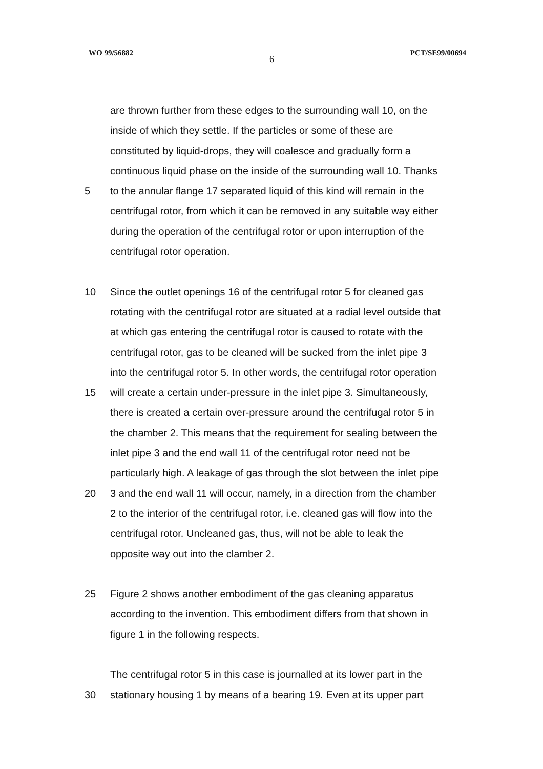WO 99/56882
6
PCT/SE99/00694
are thrown further from these edges to the surrounding wall 10, on the
inside of which they settle. If the particles or some of these are
constituted by liquid-drops, they will coalesce and gradually form a
continuous liquid phase on the inside of the surrounding wall 10. Thanks
5 to the annular flange 17 separated liquid of this kind will remain in the
centrifugal rotor, from which it can be removed in any suitable way either
during the operation of the centrifugal rotor or upon interruption of the
centrifugal rotor operation.
10 Since the outlet openings 16 of the centrifugal rotor 5 for cleaned gas
rotating with the centrifugal rotor are situated at a radial level outside that
at which gas entering the centrifugal rotor is caused to rotate with the
centrifugal rotor, gas to be cleaned will be sucked from the inlet pipe 3
into the centrifugal rotor 5. In other words, the centrifugal rotor operation
15 will create a certain under-pressure in the inlet pipe 3. Simultaneously,
there is created a certain over-pressure around the centrifugal rotor 5 in
the chamber 2. This means that the requirement for sealing between the
inlet pipe 3 and the end wall 11 of the centrifugal rotor need not be
particularly high. A leakage of gas through the slot between the inlet pipe
20 3 and the end wall 11 will occur, namely, in a direction from the chamber
2 to the interior of the centrifugal rotor, i.e. cleaned gas will flow into the
centrifugal rotor. Uncleaned gas, thus, will not be able to leak the
opposite way out into the clamber 2.
25 Figure 2 shows another embodiment of the gas cleaning apparatus
according to the invention. This embodiment differs from that shown in
figure 1 in the following respects.
The centrifugal rotor 5 in this case is journalled at its lower part in the
30 stationary housing 1 by means of a bearing 19. Even at its upper part